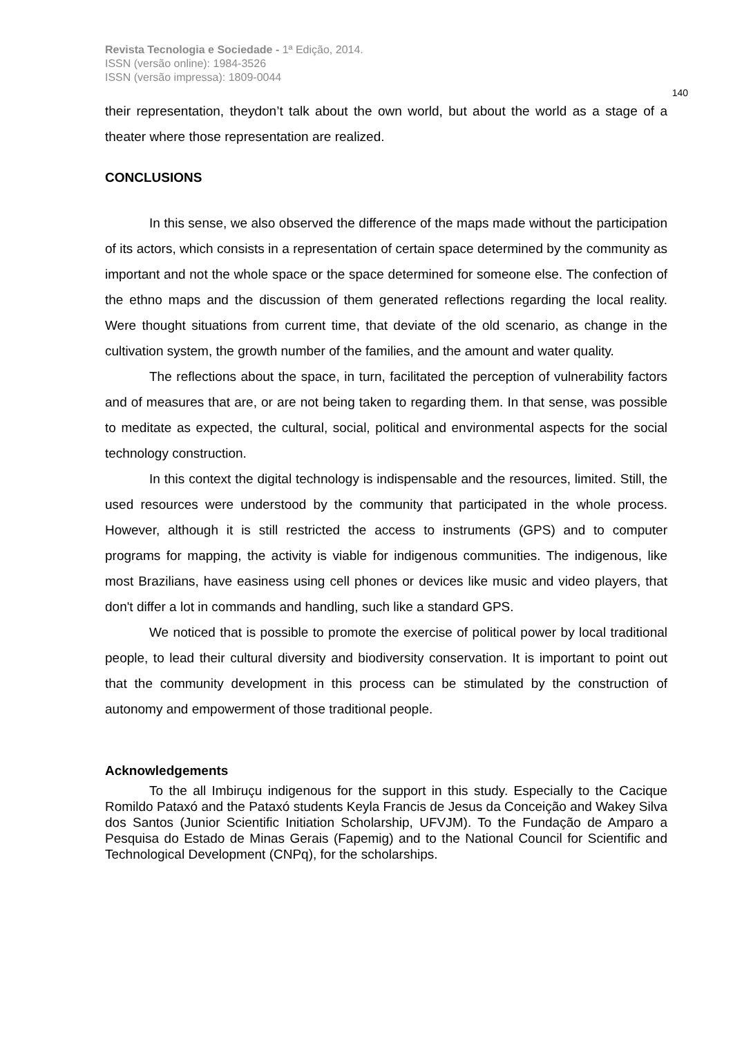Revista Tecnologia e Sociedade - 1ª Edição, 2014.
ISSN (versão online): 1984-3526
ISSN (versão impressa): 1809-0044
140
their representation, theydon’t talk about the own world, but about the world as a stage of a theater where those representation are realized.
CONCLUSIONS
In this sense, we also observed the difference of the maps made without the participation of its actors, which consists in a representation of certain space determined by the community as important and not the whole space or the space determined for someone else. The confection of the ethno maps and the discussion of them generated reflections regarding the local reality. Were thought situations from current time, that deviate of the old scenario, as change in the cultivation system, the growth number of the families, and the amount and water quality.
The reflections about the space, in turn, facilitated the perception of vulnerability factors and of measures that are, or are not being taken to regarding them. In that sense, was possible to meditate as expected, the cultural, social, political and environmental aspects for the social technology construction.
In this context the digital technology is indispensable and the resources, limited. Still, the used resources were understood by the community that participated in the whole process. However, although it is still restricted the access to instruments (GPS) and to computer programs for mapping, the activity is viable for indigenous communities. The indigenous, like most Brazilians, have easiness using cell phones or devices like music and video players, that don't differ a lot in commands and handling, such like a standard GPS.
We noticed that is possible to promote the exercise of political power by local traditional people, to lead their cultural diversity and biodiversity conservation. It is important to point out that the community development in this process can be stimulated by the construction of autonomy and empowerment of those traditional people.
Acknowledgements
To the all Imbiruçu indigenous for the support in this study. Especially to the Cacique Romildo Pataxó and the Pataxó students Keyla Francis de Jesus da Conceição and Wakey Silva dos Santos (Junior Scientific Initiation Scholarship, UFVJM). To the Fundação de Amparo a Pesquisa do Estado de Minas Gerais (Fapemig) and to the National Council for Scientific and Technological Development (CNPq), for the scholarships.